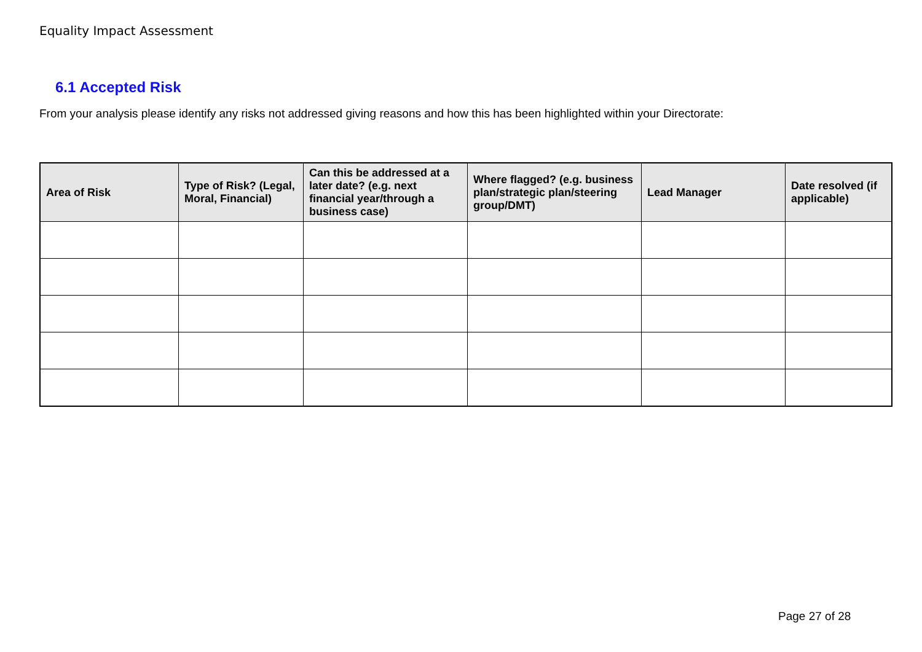Equality Impact Assessment
6.1 Accepted Risk
From your analysis please identify any risks not addressed giving reasons and how this has been highlighted within your Directorate:
| Area of Risk | Type of Risk? (Legal, Moral, Financial) | Can this be addressed at a later date? (e.g. next financial year/through a business case) | Where flagged? (e.g. business plan/strategic plan/steering group/DMT) | Lead Manager | Date resolved (if applicable) |
| --- | --- | --- | --- | --- | --- |
Page 27 of 28